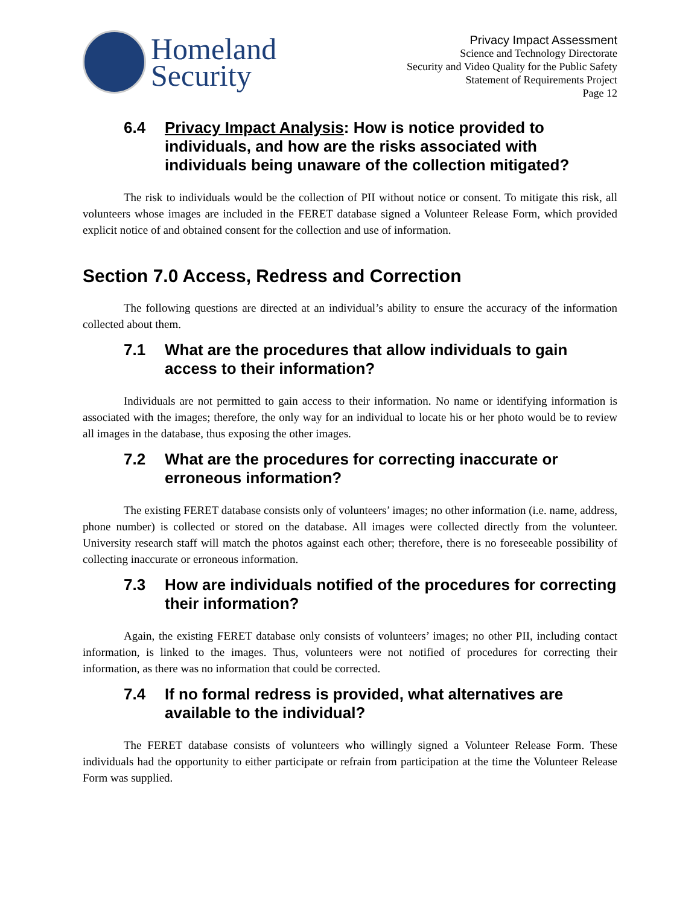Homeland
Security
Privacy Impact Assessment
Science and Technology Directorate
Security and Video Quality for the Public Safety
Statement of Requirements Project
Page 12
6.4 Privacy Impact Analysis: How is notice provided to individuals, and how are the risks associated with individuals being unaware of the collection mitigated?
The risk to individuals would be the collection of PII without notice or consent. To mitigate this risk, all volunteers whose images are included in the FERET database signed a Volunteer Release Form, which provided explicit notice of and obtained consent for the collection and use of information.
Section 7.0 Access, Redress and Correction
The following questions are directed at an individual’s ability to ensure the accuracy of the information collected about them.
7.1 What are the procedures that allow individuals to gain access to their information?
Individuals are not permitted to gain access to their information. No name or identifying information is associated with the images; therefore, the only way for an individual to locate his or her photo would be to review all images in the database, thus exposing the other images.
7.2 What are the procedures for correcting inaccurate or erroneous information?
The existing FERET database consists only of volunteers’ images; no other information (i.e. name, address, phone number) is collected or stored on the database. All images were collected directly from the volunteer. University research staff will match the photos against each other; therefore, there is no foreseeable possibility of collecting inaccurate or erroneous information.
7.3 How are individuals notified of the procedures for correcting their information?
Again, the existing FERET database only consists of volunteers’ images; no other PII, including contact information, is linked to the images. Thus, volunteers were not notified of procedures for correcting their information, as there was no information that could be corrected.
7.4 If no formal redress is provided, what alternatives are available to the individual?
The FERET database consists of volunteers who willingly signed a Volunteer Release Form. These individuals had the opportunity to either participate or refrain from participation at the time the Volunteer Release Form was supplied.